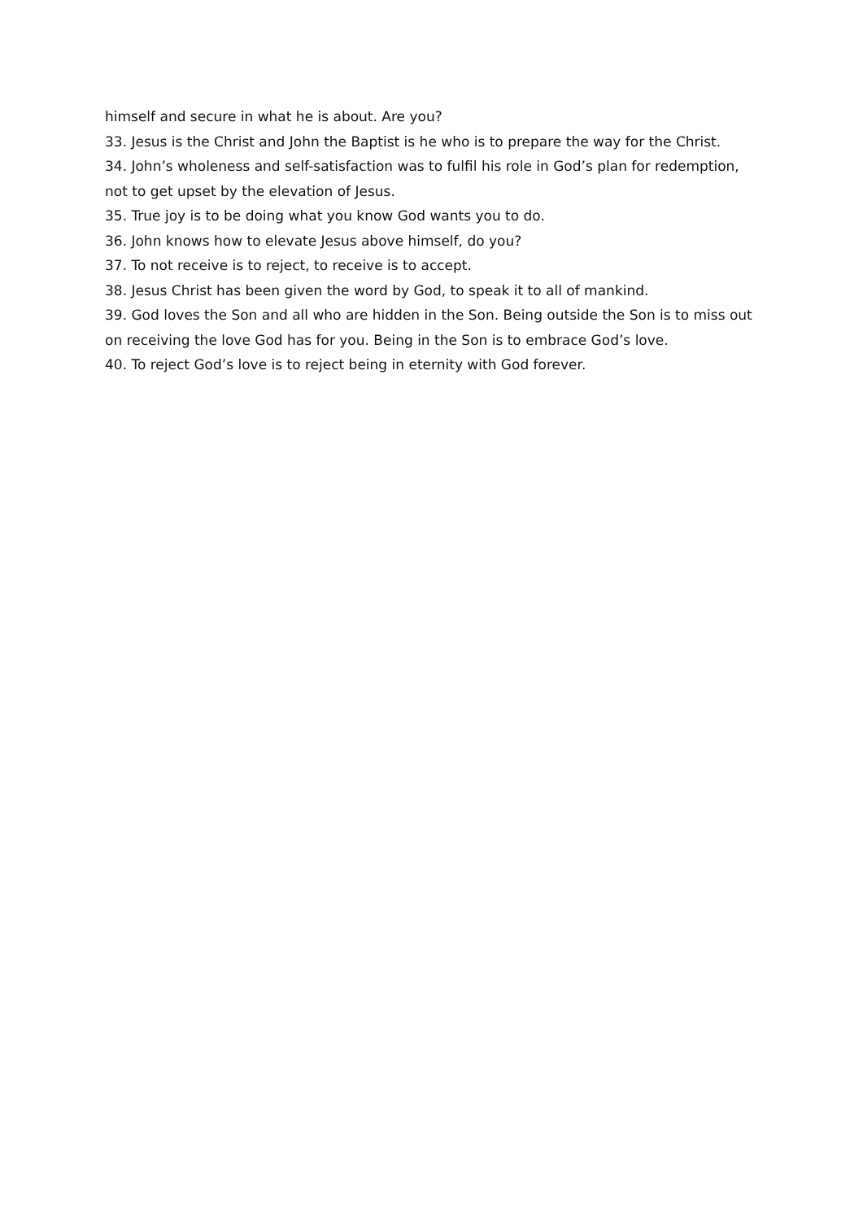himself and secure in what he is about. Are you?
33. Jesus is the Christ and John the Baptist is he who is to prepare the way for the Christ.
34. John’s wholeness and self-satisfaction was to fulfil his role in God’s plan for redemption, not to get upset by the elevation of Jesus.
35. True joy is to be doing what you know God wants you to do.
36. John knows how to elevate Jesus above himself, do you?
37. To not receive is to reject, to receive is to accept.
38. Jesus Christ has been given the word by God, to speak it to all of mankind.
39. God loves the Son and all who are hidden in the Son. Being outside the Son is to miss out on receiving the love God has for you. Being in the Son is to embrace God’s love.
40. To reject God’s love is to reject being in eternity with God forever.